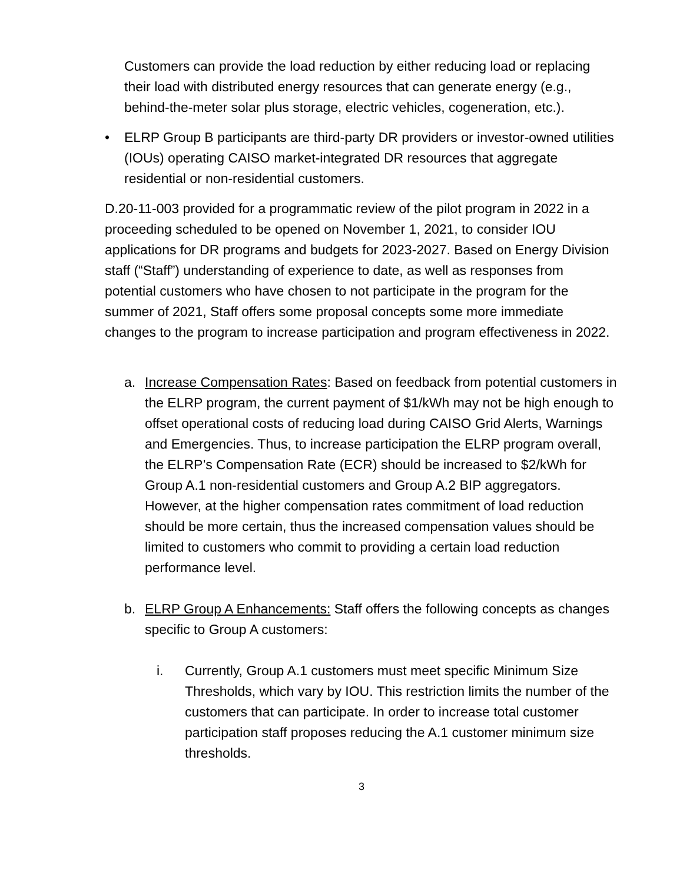Customers can provide the load reduction by either reducing load or replacing their load with distributed energy resources that can generate energy (e.g., behind-the-meter solar plus storage, electric vehicles, cogeneration, etc.).
• ELRP Group B participants are third-party DR providers or investor-owned utilities (IOUs) operating CAISO market-integrated DR resources that aggregate residential or non-residential customers.
D.20-11-003 provided for a programmatic review of the pilot program in 2022 in a proceeding scheduled to be opened on November 1, 2021, to consider IOU applications for DR programs and budgets for 2023-2027. Based on Energy Division staff (“Staff”) understanding of experience to date, as well as responses from potential customers who have chosen to not participate in the program for the summer of 2021, Staff offers some proposal concepts some more immediate changes to the program to increase participation and program effectiveness in 2022.
a. Increase Compensation Rates: Based on feedback from potential customers in the ELRP program, the current payment of $1/kWh may not be high enough to offset operational costs of reducing load during CAISO Grid Alerts, Warnings and Emergencies. Thus, to increase participation the ELRP program overall, the ELRP’s Compensation Rate (ECR) should be increased to $2/kWh for Group A.1 non-residential customers and Group A.2 BIP aggregators. However, at the higher compensation rates commitment of load reduction should be more certain, thus the increased compensation values should be limited to customers who commit to providing a certain load reduction performance level.
b. ELRP Group A Enhancements: Staff offers the following concepts as changes specific to Group A customers:
i. Currently, Group A.1 customers must meet specific Minimum Size Thresholds, which vary by IOU. This restriction limits the number of the customers that can participate. In order to increase total customer participation staff proposes reducing the A.1 customer minimum size thresholds.
3